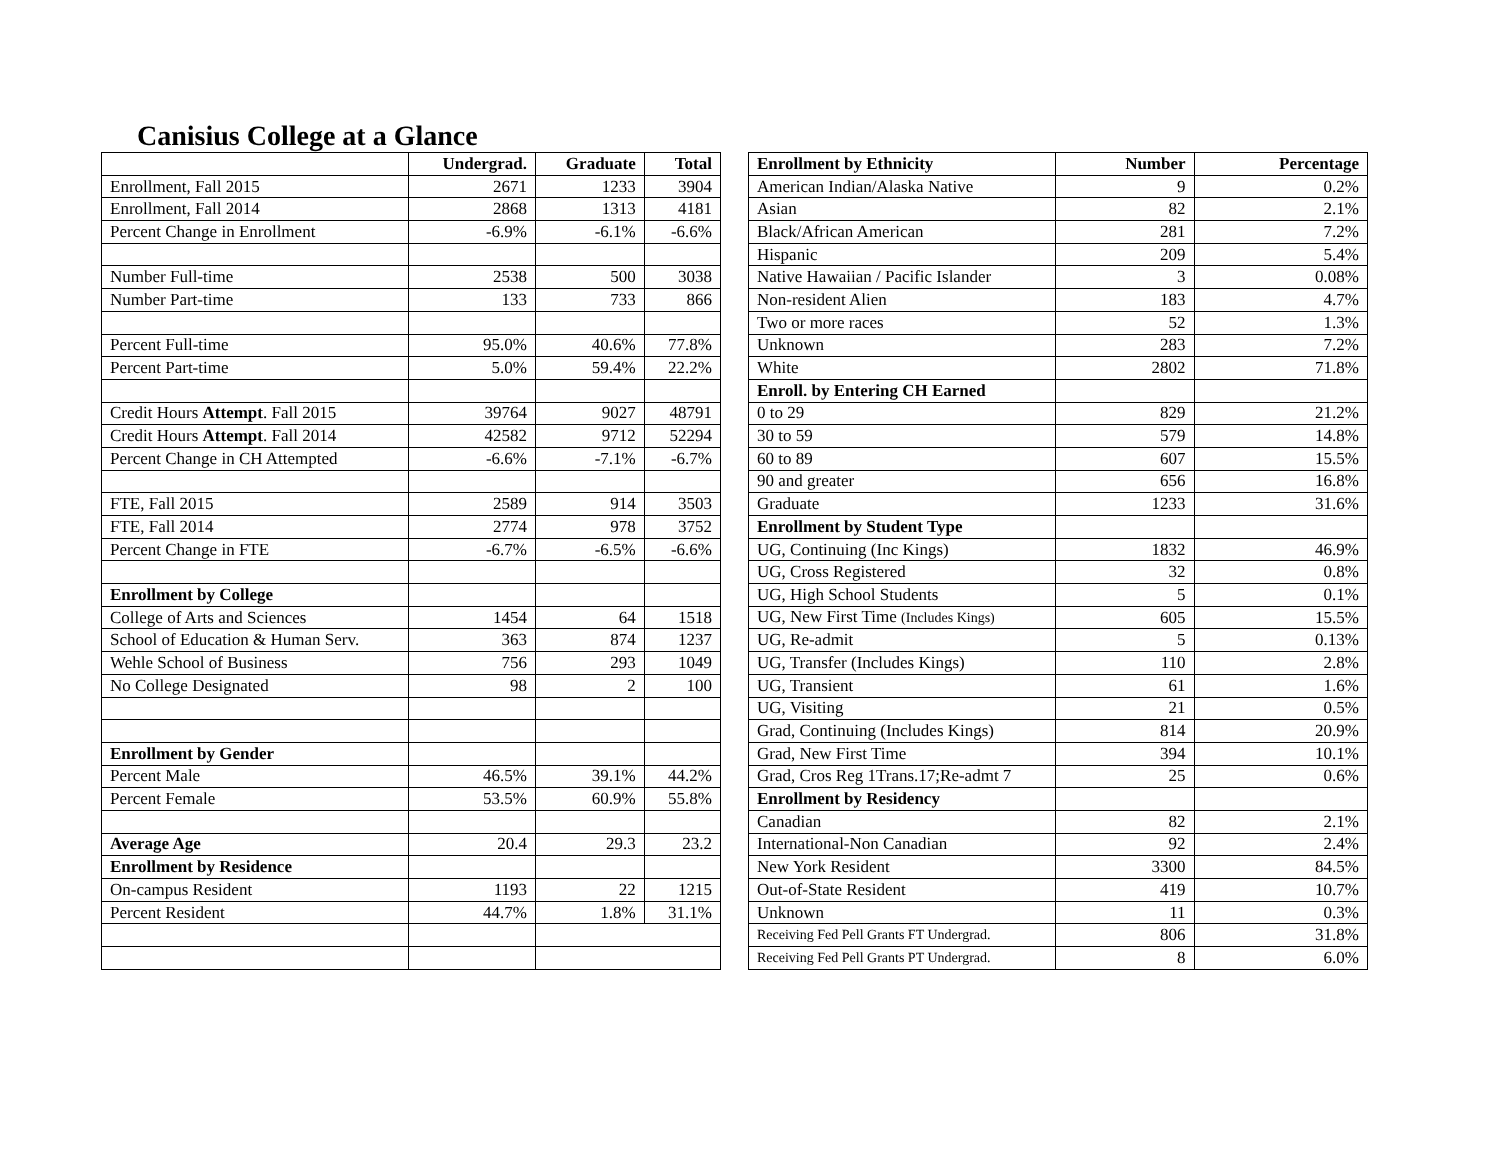Canisius College at a Glance
| | Undergrad. | Graduate | Total |
| --- | --- | --- | --- |
| Enrollment, Fall 2015 | 2671 | 1233 | 3904 |
| Enrollment, Fall 2014 | 2868 | 1313 | 4181 |
| Percent Change in Enrollment | -6.9% | -6.1% | -6.6% |
| Number Full-time | 2538 | 500 | 3038 |
| Number Part-time | 133 | 733 | 866 |
| Percent Full-time | 95.0% | 40.6% | 77.8% |
| Percent Part-time | 5.0% | 59.4% | 22.2% |
| Credit Hours Attempt . Fall 2015 | 39764 | 9027 | 48791 |
| Credit Hours Attempt . Fall 2014 | 42582 | 9712 | 52294 |
| Percent Change in CH Attempted | -6.6% | -7.1% | -6.7% |
| FTE, Fall 2015 | 2589 | 914 | 3503 |
| FTE, Fall 2014 | 2774 | 978 | 3752 |
| Percent Change in FTE | -6.7% | -6.5% | -6.6% |
| Enrollment by College | | | |
| College of Arts and Sciences | 1454 | 64 | 1518 |
| School of Education & Human Serv. | 363 | 874 | 1237 |
| Wehle School of Business | 756 | 293 | 1049 |
| No College Designated | 98 | 2 | 100 |
| Enrollment by Gender | | | |
| Percent Male | 46.5% | 39.1% | 44.2% |
| Percent Female | 53.5% | 60.9% | 55.8% |
| Average Age | 20.4 | 29.3 | 23.2 |
| Enrollment by Residence | | | |
| On-campus Resident | 1193 | 22 | 1215 |
| Percent Resident | 44.7% | 1.8% | 31.1% |
| Enrollment by Ethnicity | Number | Percentage |
| --- | --- | --- |
| American Indian/Alaska Native | 9 | 0.2% |
| Asian | 82 | 2.1% |
| Black/African American | 281 | 7.2% |
| Hispanic | 209 | 5.4% |
| Native Hawaiian / Pacific Islander | 3 | 0.08% |
| Non-resident Alien | 183 | 4.7% |
| Two or more races | 52 | 1.3% |
| Unknown | 283 | 7.2% |
| White | 2802 | 71.8% |
| Enroll. by Entering CH Earned | | |
| 0 to 29 | 829 | 21.2% |
| 30 to 59 | 579 | 14.8% |
| 60 to 89 | 607 | 15.5% |
| 90 and greater | 656 | 16.8% |
| Graduate | 1233 | 31.6% |
| Enrollment by Student Type | | |
| UG, Continuing (Inc Kings) | 1832 | 46.9% |
| UG, Cross Registered | 32 | 0.8% |
| UG, High School Students | 5 | 0.1% |
| UG, New First Time (Includes Kings) | 605 | 15.5% |
| UG, Re-admit | 5 | 0.13% |
| UG, Transfer (Includes Kings) | 110 | 2.8% |
| UG, Transient | 61 | 1.6% |
| UG, Visiting | 21 | 0.5% |
| Grad, Continuing (Includes Kings) | 814 | 20.9% |
| Grad, New First Time | 394 | 10.1% |
| Grad, Cros Reg 1Trans.17;Re-admt 7 | 25 | 0.6% |
| Enrollment by Residency | | |
| Canadian | 82 | 2.1% |
| International-Non Canadian | 92 | 2.4% |
| New York Resident | 3300 | 84.5% |
| Out-of-State Resident | 419 | 10.7% |
| Unknown | 11 | 0.3% |
| Receiving Fed Pell Grants FT Undergrad. | 806 | 31.8% |
| Receiving Fed Pell Grants PT Undergrad. | 8 | 6.0% |